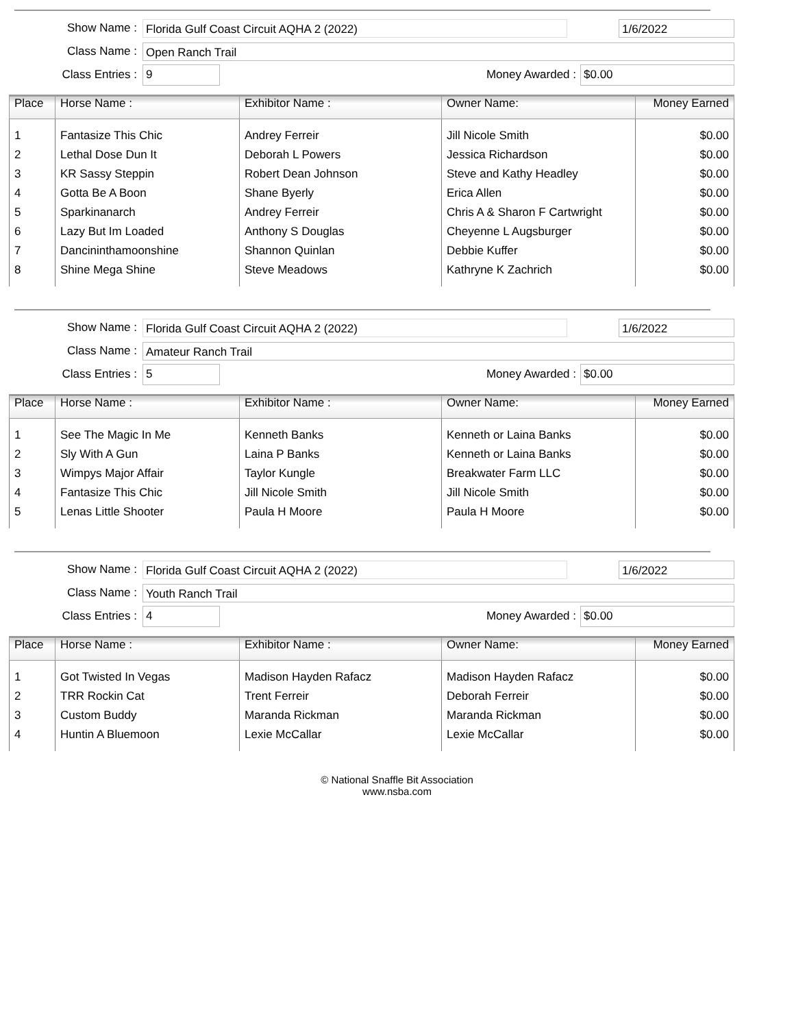Show Name :
Florida Gulf Coast Circuit AQHA 2 (2022) 1/6/2022
Class Name :
Open Ranch Trail
Class Entries :
9
Money Awarded :
$0.00
| Place | Horse Name : | Exhibitor Name : | Owner Name: | Money Earned |
| --- | --- | --- | --- | --- |
| 1 | Fantasize This Chic | Andrey Ferreir | Jill Nicole Smith | $0.00 |
| 2 | Lethal Dose Dun It | Deborah L Powers | Jessica Richardson | $0.00 |
| 3 | KR Sassy Steppin | Robert Dean Johnson | Steve and Kathy Headley | $0.00 |
| 4 | Gotta Be A Boon | Shane Byerly | Erica Allen | $0.00 |
| 5 | Sparkinanarch | Andrey Ferreir | Chris A & Sharon F Cartwright | $0.00 |
| 6 | Lazy But Im Loaded | Anthony S Douglas | Cheyenne L Augsburger | $0.00 |
| 7 | Dancininthamoonshine | Shannon Quinlan | Debbie Kuffer | $0.00 |
| 8 | Shine Mega Shine | Steve Meadows | Kathryne K Zachrich | $0.00 |
Show Name :
Florida Gulf Coast Circuit AQHA 2 (2022) 1/6/2022
Class Name :
Amateur Ranch Trail
Class Entries :
5
Money Awarded :
$0.00
| Place | Horse Name : | Exhibitor Name : | Owner Name: | Money Earned |
| --- | --- | --- | --- | --- |
| 1 | See The Magic In Me | Kenneth Banks | Kenneth or Laina Banks | $0.00 |
| 2 | Sly With A Gun | Laina P Banks | Kenneth or Laina Banks | $0.00 |
| 3 | Wimpys Major Affair | Taylor Kungle | Breakwater Farm LLC | $0.00 |
| 4 | Fantasize This Chic | Jill Nicole Smith | Jill Nicole Smith | $0.00 |
| 5 | Lenas Little Shooter | Paula H Moore | Paula H Moore | $0.00 |
Show Name :
Florida Gulf Coast Circuit AQHA 2 (2022) 1/6/2022
Class Name :
Youth Ranch Trail
Class Entries :
4
Money Awarded :
$0.00
| Place | Horse Name : | Exhibitor Name : | Owner Name: | Money Earned |
| --- | --- | --- | --- | --- |
| 1 | Got Twisted In Vegas | Madison Hayden Rafacz | Madison Hayden Rafacz | $0.00 |
| 2 | TRR Rockin Cat | Trent Ferreir | Deborah Ferreir | $0.00 |
| 3 | Custom Buddy | Maranda Rickman | Maranda Rickman | $0.00 |
| 4 | Huntin A Bluemoon | Lexie McCallar | Lexie McCallar | $0.00 |
© National Snaffle Bit Association
www.nsba.com